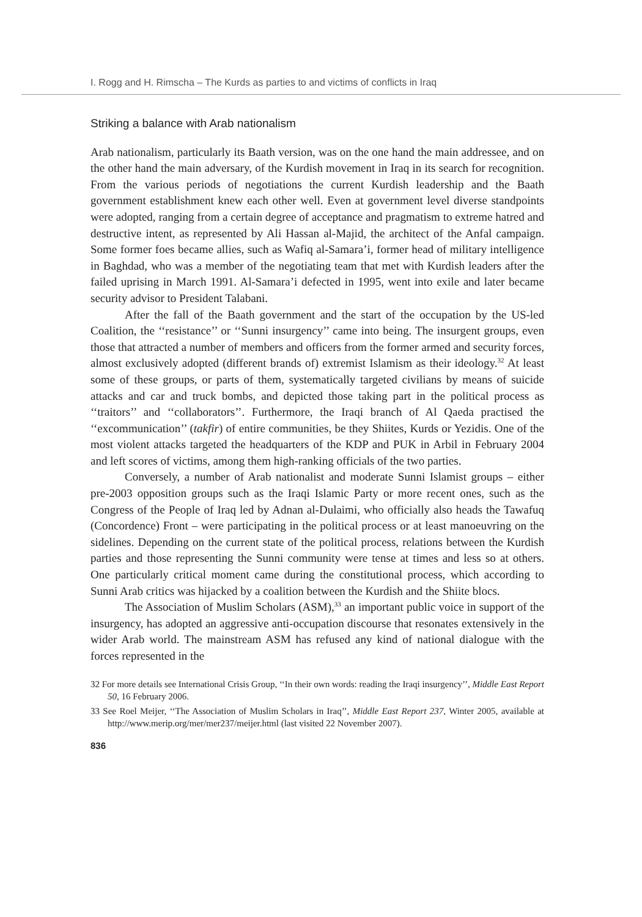I. Rogg and H. Rimscha – The Kurds as parties to and victims of conflicts in Iraq
Striking a balance with Arab nationalism
Arab nationalism, particularly its Baath version, was on the one hand the main addressee, and on the other hand the main adversary, of the Kurdish movement in Iraq in its search for recognition. From the various periods of negotiations the current Kurdish leadership and the Baath government establishment knew each other well. Even at government level diverse standpoints were adopted, ranging from a certain degree of acceptance and pragmatism to extreme hatred and destructive intent, as represented by Ali Hassan al-Majid, the architect of the Anfal campaign. Some former foes became allies, such as Wafiq al-Samara’i, former head of military intelligence in Baghdad, who was a member of the negotiating team that met with Kurdish leaders after the failed uprising in March 1991. Al-Samara’i defected in 1995, went into exile and later became security advisor to President Talabani.
After the fall of the Baath government and the start of the occupation by the US-led Coalition, the ‘‘resistance’’ or ‘‘Sunni insurgency’’ came into being. The insurgent groups, even those that attracted a number of members and officers from the former armed and security forces, almost exclusively adopted (different brands of) extremist Islamism as their ideology.<sup>32</sup> At least some of these groups, or parts of them, systematically targeted civilians by means of suicide attacks and car and truck bombs, and depicted those taking part in the political process as ‘‘traitors’’ and ‘‘collaborators’’. Furthermore, the Iraqi branch of Al Qaeda practised the ‘‘excommunication’’ (takfir) of entire communities, be they Shiites, Kurds or Yezidis. One of the most violent attacks targeted the headquarters of the KDP and PUK in Arbil in February 2004 and left scores of victims, among them high-ranking officials of the two parties.
Conversely, a number of Arab nationalist and moderate Sunni Islamist groups – either pre-2003 opposition groups such as the Iraqi Islamic Party or more recent ones, such as the Congress of the People of Iraq led by Adnan al-Dulaimi, who officially also heads the Tawafuq (Concordence) Front – were participating in the political process or at least manoeuvring on the sidelines. Depending on the current state of the political process, relations between the Kurdish parties and those representing the Sunni community were tense at times and less so at others. One particularly critical moment came during the constitutional process, which according to Sunni Arab critics was hijacked by a coalition between the Kurdish and the Shiite blocs.
The Association of Muslim Scholars (ASM),<sup>33</sup> an important public voice in support of the insurgency, has adopted an aggressive anti-occupation discourse that resonates extensively in the wider Arab world. The mainstream ASM has refused any kind of national dialogue with the forces represented in the
32 For more details see International Crisis Group, ‘‘In their own words: reading the Iraqi insurgency’’, Middle East Report 50, 16 February 2006.
33 See Roel Meijer, ‘‘The Association of Muslim Scholars in Iraq’’, Middle East Report 237, Winter 2005, available at http://www.merip.org/mer/mer237/meijer.html (last visited 22 November 2007).
836